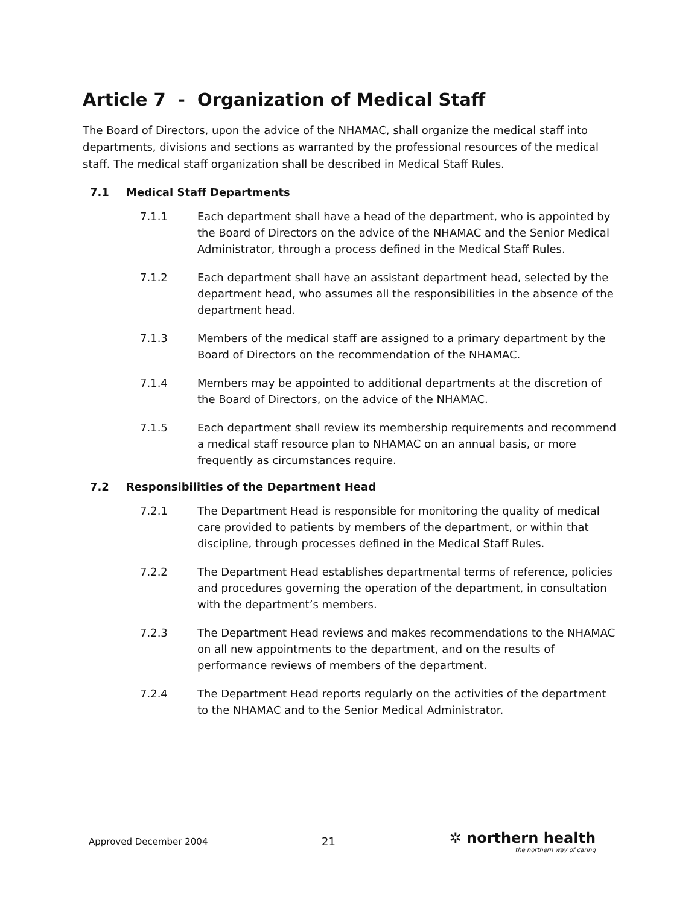Article 7 - Organization of Medical Staff
The Board of Directors, upon the advice of the NHAMAC, shall organize the medical staff into departments, divisions and sections as warranted by the professional resources of the medical staff. The medical staff organization shall be described in Medical Staff Rules.
7.1 Medical Staff Departments
7.1.1 Each department shall have a head of the department, who is appointed by the Board of Directors on the advice of the NHAMAC and the Senior Medical Administrator, through a process defined in the Medical Staff Rules.
7.1.2 Each department shall have an assistant department head, selected by the department head, who assumes all the responsibilities in the absence of the department head.
7.1.3 Members of the medical staff are assigned to a primary department by the Board of Directors on the recommendation of the NHAMAC.
7.1.4 Members may be appointed to additional departments at the discretion of the Board of Directors, on the advice of the NHAMAC.
7.1.5 Each department shall review its membership requirements and recommend a medical staff resource plan to NHAMAC on an annual basis, or more frequently as circumstances require.
7.2 Responsibilities of the Department Head
7.2.1 The Department Head is responsible for monitoring the quality of medical care provided to patients by members of the department, or within that discipline, through processes defined in the Medical Staff Rules.
7.2.2 The Department Head establishes departmental terms of reference, policies and procedures governing the operation of the department, in consultation with the department’s members.
7.2.3 The Department Head reviews and makes recommendations to the NHAMAC on all new appointments to the department, and on the results of performance reviews of members of the department.
7.2.4 The Department Head reports regularly on the activities of the department to the NHAMAC and to the Senior Medical Administrator.
Approved December 2004
21
✲ northern health
the northern way of caring